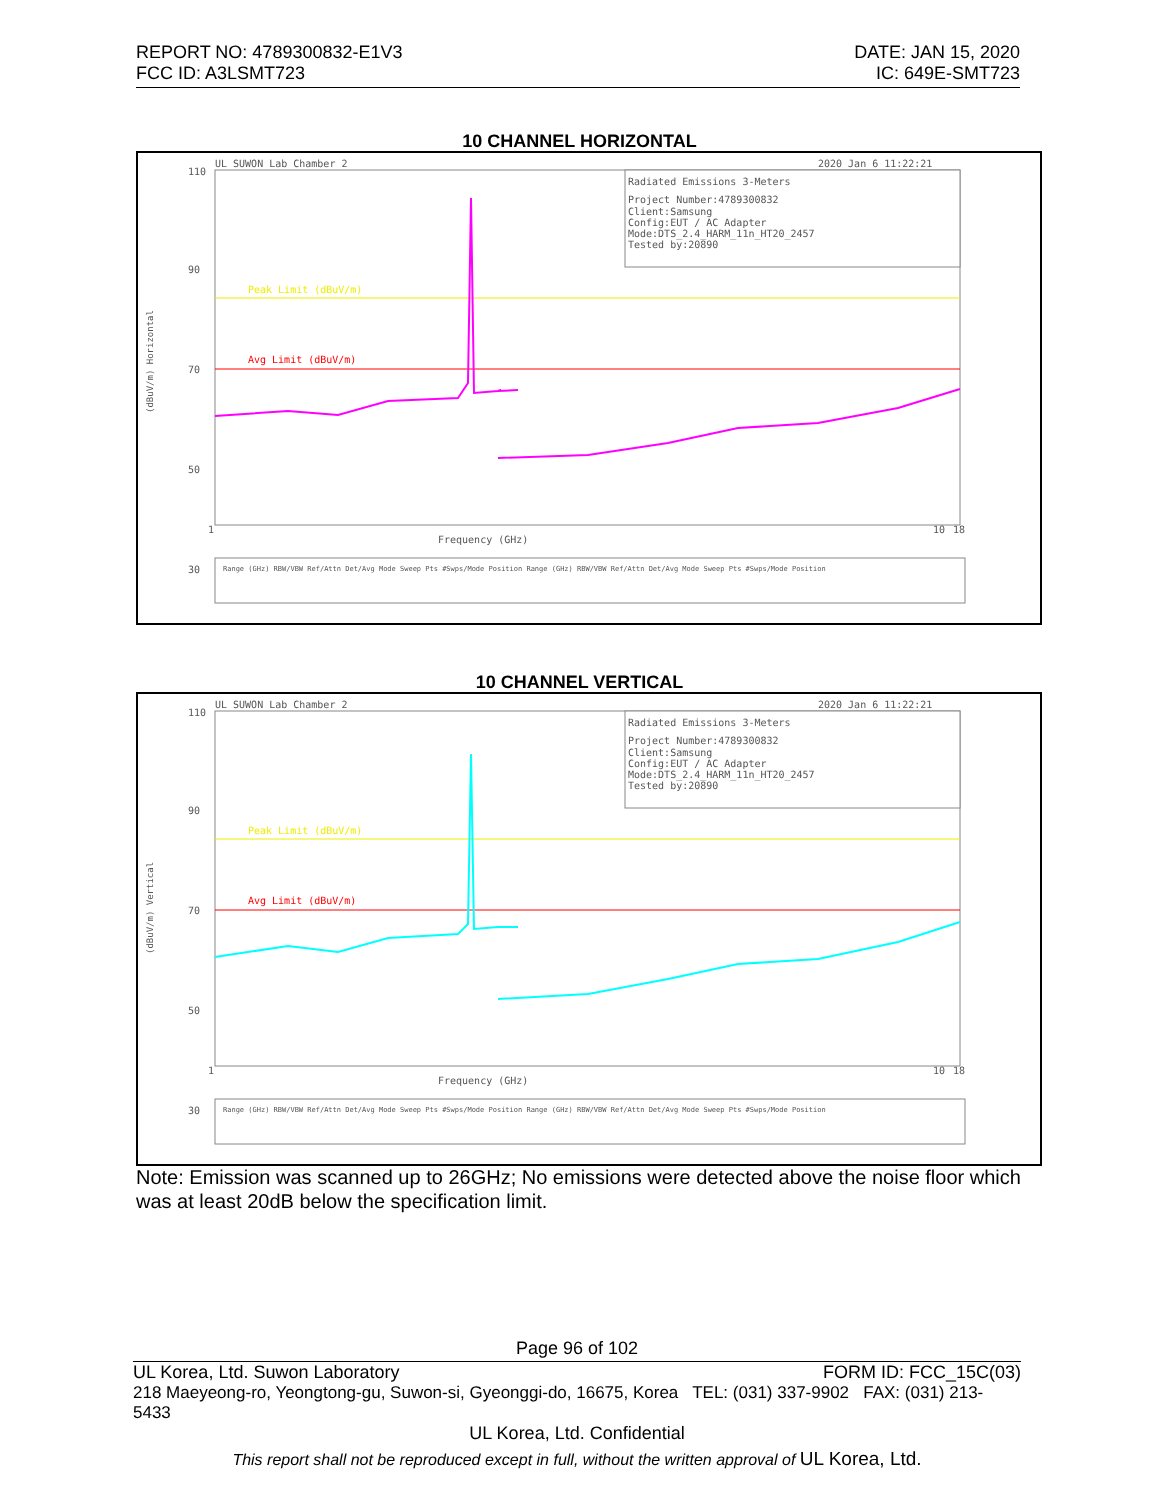REPORT NO: 4789300832-E1V3 DATE: JAN 15, 2020
FCC ID: A3LSMT723 IC: 649E-SMT723
10 CHANNEL HORIZONTAL
UL SUWON Lab Chamber 2
2020 Jan 6 11:22:21
110
90
70
50
30
Peak Limit (dBuV/m)
Avg Limit (dBuV/m)
Radiated Emissions 3-Meters
Project Number:4789300832
Client:Samsung
Config:EUT / AC Adapter
Mode:DTS_2.4_HARM_11n_HT20_2457
Tested by:20890
Frequency (GHz)
1
10
18
Range (GHz) RBW/VBW Ref/Attn Det/Avg Mode Sweep Pts #Swps/Mode Position Range (GHz) RBW/VBW Ref/Attn Det/Avg Mode Sweep Pts #Swps/Mode Position
(dBuV/m) Horizontal
10 CHANNEL VERTICAL
UL SUWON Lab Chamber 2
2020 Jan 6 11:22:21
110
90
70
50
30
Peak Limit (dBuV/m)
Avg Limit (dBuV/m)
Radiated Emissions 3-Meters
Project Number:4789300832
Client:Samsung
Config:EUT / AC Adapter
Mode:DTS_2.4_HARM_11n_HT20_2457
Tested by:20890
Frequency (GHz)
1
10
18
Range (GHz) RBW/VBW Ref/Attn Det/Avg Mode Sweep Pts #Swps/Mode Position Range (GHz) RBW/VBW Ref/Attn Det/Avg Mode Sweep Pts #Swps/Mode Position
(dBuV/m) Vertical
Note: Emission was scanned up to 26GHz; No emissions were detected above the noise floor which was at least 20dB below the specification limit.
Page 96 of 102
UL Korea, Ltd. Suwon Laboratory FORM ID: FCC_15C(03)
218 Maeyeong-ro, Yeongtong-gu, Suwon-si, Gyeonggi-do, 16675, Korea TEL: (031) 337-9902 FAX: (031) 213-5433
UL Korea, Ltd. Confidential
This report shall not be reproduced except in full, without the written approval of UL Korea, Ltd.